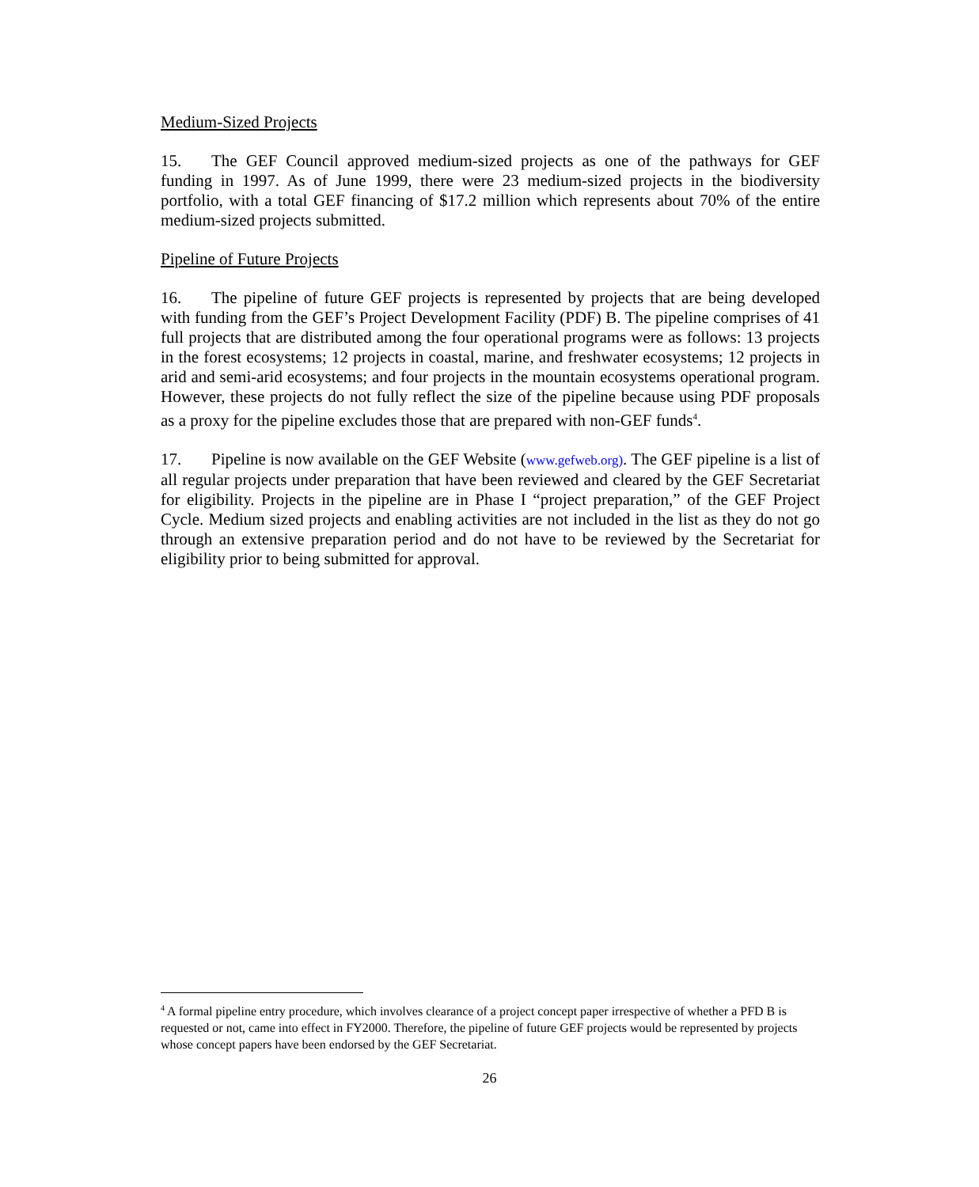Medium-Sized Projects
15. The GEF Council approved medium-sized projects as one of the pathways for GEF funding in 1997. As of June 1999, there were 23 medium-sized projects in the biodiversity portfolio, with a total GEF financing of $17.2 million which represents about 70% of the entire medium-sized projects submitted.
Pipeline of Future Projects
16. The pipeline of future GEF projects is represented by projects that are being developed with funding from the GEF’s Project Development Facility (PDF) B. The pipeline comprises of 41 full projects that are distributed among the four operational programs were as follows: 13 projects in the forest ecosystems; 12 projects in coastal, marine, and freshwater ecosystems; 12 projects in arid and semi-arid ecosystems; and four projects in the mountain ecosystems operational program. However, these projects do not fully reflect the size of the pipeline because using PDF proposals as a proxy for the pipeline excludes those that are prepared with non-GEF funds<sup>4</sup>.
17. Pipeline is now available on the GEF Website (www.gefweb.org). The GEF pipeline is a list of all regular projects under preparation that have been reviewed and cleared by the GEF Secretariat for eligibility. Projects in the pipeline are in Phase I “project preparation,” of the GEF Project Cycle. Medium sized projects and enabling activities are not included in the list as they do not go through an extensive preparation period and do not have to be reviewed by the Secretariat for eligibility prior to being submitted for approval.
<sup>4</sup> A formal pipeline entry procedure, which involves clearance of a project concept paper irrespective of whether a PFD B is requested or not, came into effect in FY2000. Therefore, the pipeline of future GEF projects would be represented by projects whose concept papers have been endorsed by the GEF Secretariat.
26